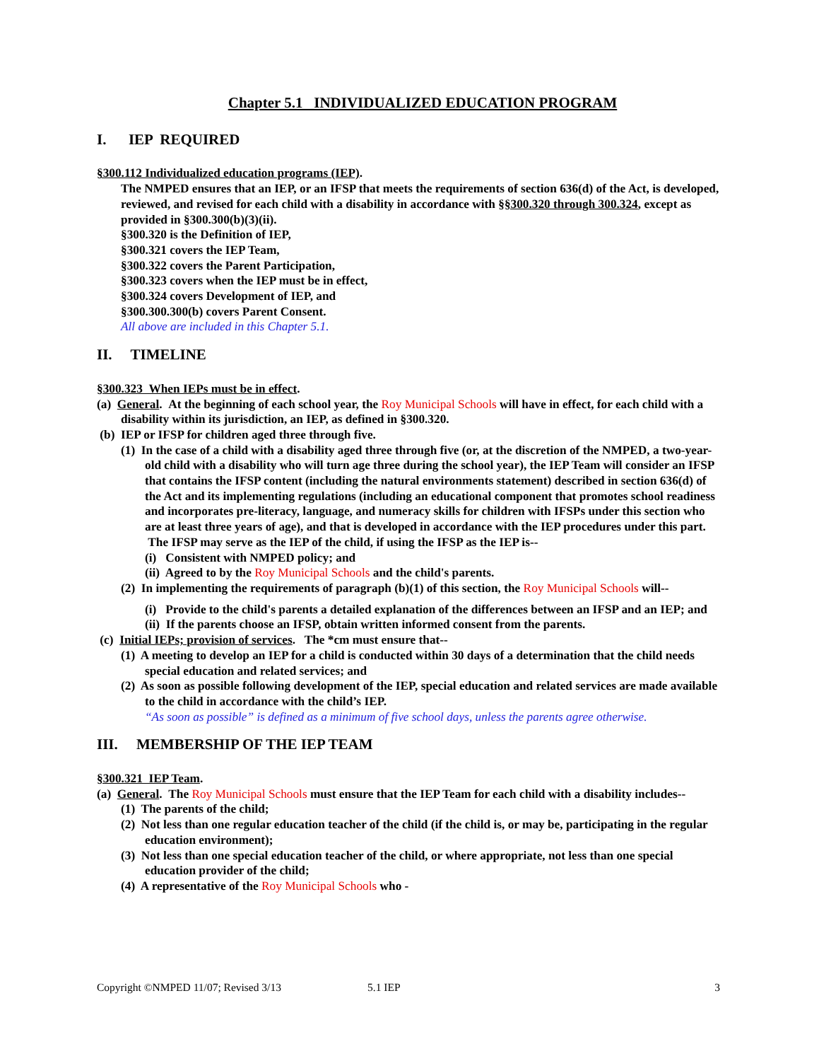Chapter 5.1 INDIVIDUALIZED EDUCATION PROGRAM
I. IEP REQUIRED
§300.112 Individualized education programs (IEP).
The NMPED ensures that an IEP, or an IFSP that meets the requirements of section 636(d) of the Act, is developed, reviewed, and revised for each child with a disability in accordance with §§300.320 through 300.324, except as provided in §300.300(b)(3)(ii).
§300.320 is the Definition of IEP,
§300.321 covers the IEP Team,
§300.322 covers the Parent Participation,
§300.323 covers when the IEP must be in effect,
§300.324 covers Development of IEP, and
§300.300.300(b) covers Parent Consent.
All above are included in this Chapter 5.1.
II. TIMELINE
§300.323 When IEPs must be in effect.
(a) General. At the beginning of each school year, the Roy Municipal Schools will have in effect, for each child with a disability within its jurisdiction, an IEP, as defined in §300.320.
(b) IEP or IFSP for children aged three through five.
(1) In the case of a child with a disability aged three through five (or, at the discretion of the NMPED, a two-year-old child with a disability who will turn age three during the school year), the IEP Team will consider an IFSP that contains the IFSP content (including the natural environments statement) described in section 636(d) of the Act and its implementing regulations (including an educational component that promotes school readiness and incorporates pre-literacy, language, and numeracy skills for children with IFSPs under this section who are at least three years of age), and that is developed in accordance with the IEP procedures under this part. The IFSP may serve as the IEP of the child, if using the IFSP as the IEP is--
(i) Consistent with NMPED policy; and
(ii) Agreed to by the Roy Municipal Schools and the child's parents.
(2) In implementing the requirements of paragraph (b)(1) of this section, the Roy Municipal Schools will--
(i) Provide to the child's parents a detailed explanation of the differences between an IFSP and an IEP; and
(ii) If the parents choose an IFSP, obtain written informed consent from the parents.
(c) Initial IEPs; provision of services. The *cm must ensure that--
(1) A meeting to develop an IEP for a child is conducted within 30 days of a determination that the child needs special education and related services; and
(2) As soon as possible following development of the IEP, special education and related services are made available to the child in accordance with the child’s IEP.
“As soon as possible” is defined as a minimum of five school days, unless the parents agree otherwise.
III. MEMBERSHIP OF THE IEP TEAM
§300.321 IEP Team.
(a) General. The Roy Municipal Schools must ensure that the IEP Team for each child with a disability includes--
(1) The parents of the child;
(2) Not less than one regular education teacher of the child (if the child is, or may be, participating in the regular education environment);
(3) Not less than one special education teacher of the child, or where appropriate, not less than one special education provider of the child;
(4) A representative of the Roy Municipal Schools who -
Copyright ©NMPED 11/07; Revised 3/13 5.1 IEP 3